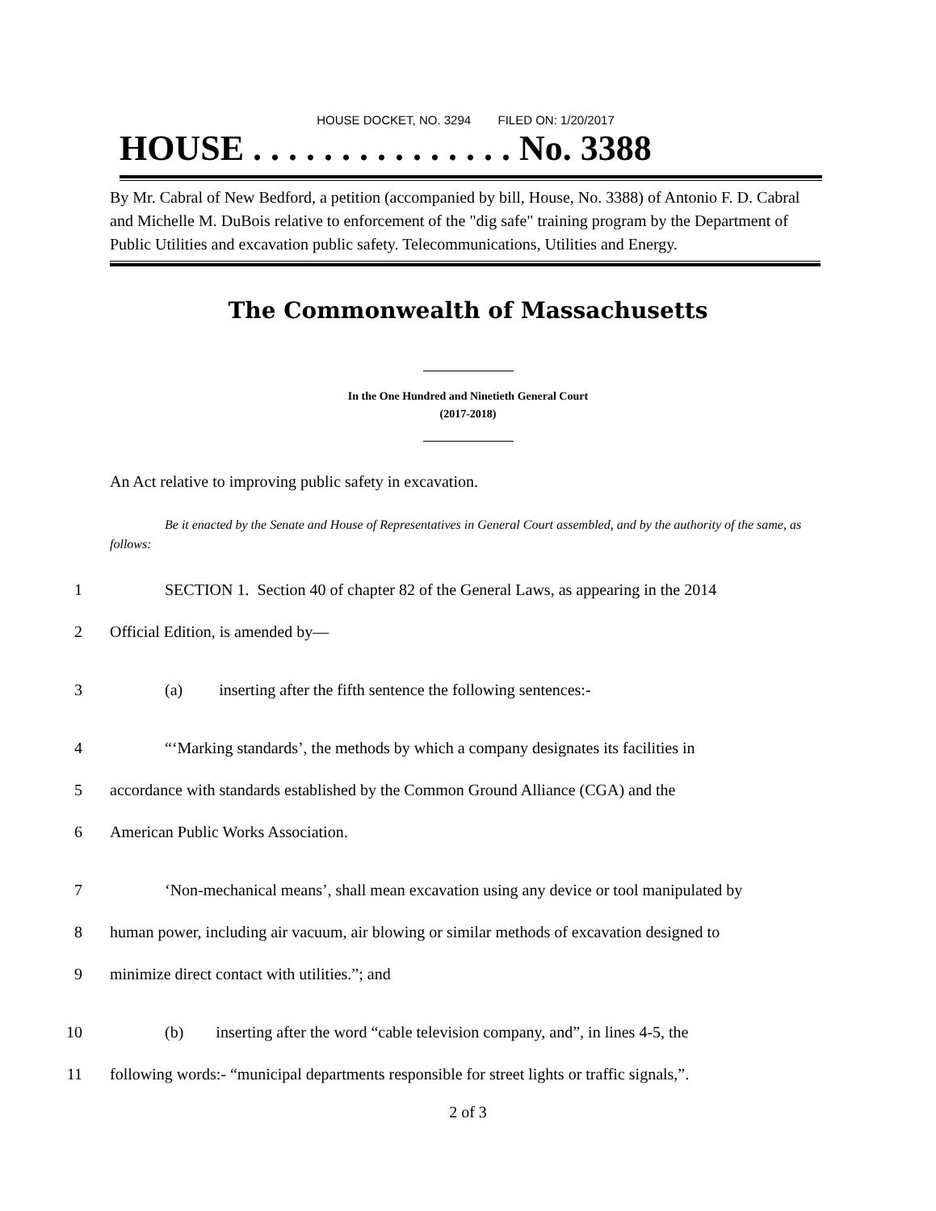HOUSE DOCKET, NO. 3294 FILED ON: 1/20/2017
HOUSE . . . . . . . . . . . . . . . No. 3388
By Mr. Cabral of New Bedford, a petition (accompanied by bill, House, No. 3388) of Antonio F. D. Cabral and Michelle M. DuBois relative to enforcement of the "dig safe" training program by the Department of Public Utilities and excavation public safety. Telecommunications, Utilities and Energy.
The Commonwealth of Massachusetts
In the One Hundred and Ninetieth General Court
(2017-2018)
An Act relative to improving public safety in excavation.
Be it enacted by the Senate and House of Representatives in General Court assembled, and by the authority of the same, as follows:
1 SECTION 1. Section 40 of chapter 82 of the General Laws, as appearing in the 2014
2 Official Edition, is amended by—
3 (a) inserting after the fifth sentence the following sentences:-
4 “‘Marking standards’, the methods by which a company designates its facilities in
5 accordance with standards established by the Common Ground Alliance (CGA) and the
6 American Public Works Association.
7 ‘Non-mechanical means’, shall mean excavation using any device or tool manipulated by
8 human power, including air vacuum, air blowing or similar methods of excavation designed to
9 minimize direct contact with utilities.”; and
10 (b) inserting after the word “cable television company, and”, in lines 4-5, the
11 following words:- “municipal departments responsible for street lights or traffic signals,”.
2 of 3